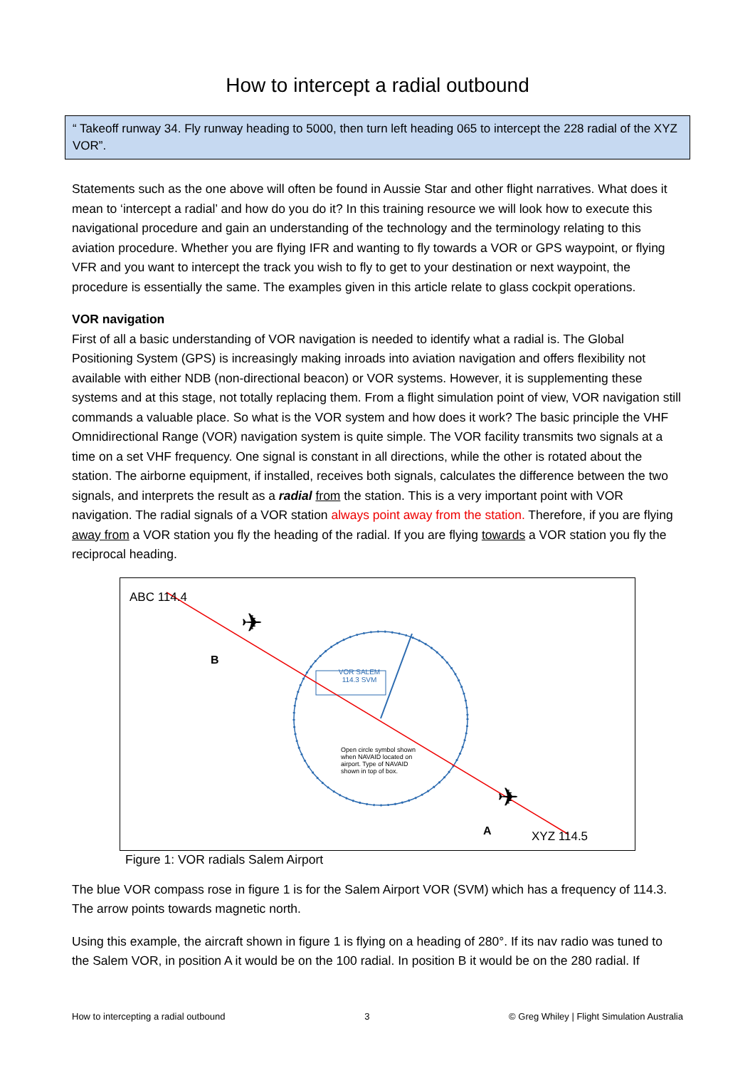How to intercept a radial outbound
“ Takeoff runway 34. Fly runway heading to 5000, then turn left heading 065 to intercept the 228 radial of the XYZ VOR”.
Statements such as the one above will often be found in Aussie Star and other flight narratives. What does it mean to ‘intercept a radial’ and how do you do it? In this training resource we will look how to execute this navigational procedure and gain an understanding of the technology and the terminology relating to this aviation procedure. Whether you are flying IFR and wanting to fly towards a VOR or GPS waypoint, or flying VFR and you want to intercept the track you wish to fly to get to your destination or next waypoint, the procedure is essentially the same. The examples given in this article relate to glass cockpit operations.
VOR navigation
First of all a basic understanding of VOR navigation is needed to identify what a radial is. The Global Positioning System (GPS) is increasingly making inroads into aviation navigation and offers flexibility not available with either NDB (non-directional beacon) or VOR systems. However, it is supplementing these systems and at this stage, not totally replacing them. From a flight simulation point of view, VOR navigation still commands a valuable place. So what is the VOR system and how does it work? The basic principle the VHF Omnidirectional Range (VOR) navigation system is quite simple. The VOR facility transmits two signals at a time on a set VHF frequency. One signal is constant in all directions, while the other is rotated about the station. The airborne equipment, if installed, receives both signals, calculates the difference between the two signals, and interprets the result as a radial from the station. This is a very important point with VOR navigation. The radial signals of a VOR station always point away from the station. Therefore, if you are flying away from a VOR station you fly the heading of the radial. If you are flying towards a VOR station you fly the reciprocal heading.
✈
✈
ABC 114.4
B
VOR SALEM
114.3 SVM
Open circle symbol shown when NAVAID located on airport. Type of NAVAID shown in top of box.
A XYZ 114.5
Figure 1: VOR radials Salem Airport
The blue VOR compass rose in figure 1 is for the Salem Airport VOR (SVM) which has a frequency of 114.3. The arrow points towards magnetic north.
Using this example, the aircraft shown in figure 1 is flying on a heading of 280°. If its nav radio was tuned to the Salem VOR, in position A it would be on the 100 radial. In position B it would be on the 280 radial. If
How to intercepting a radial outbound 3 © Greg Whiley | Flight Simulation Australia